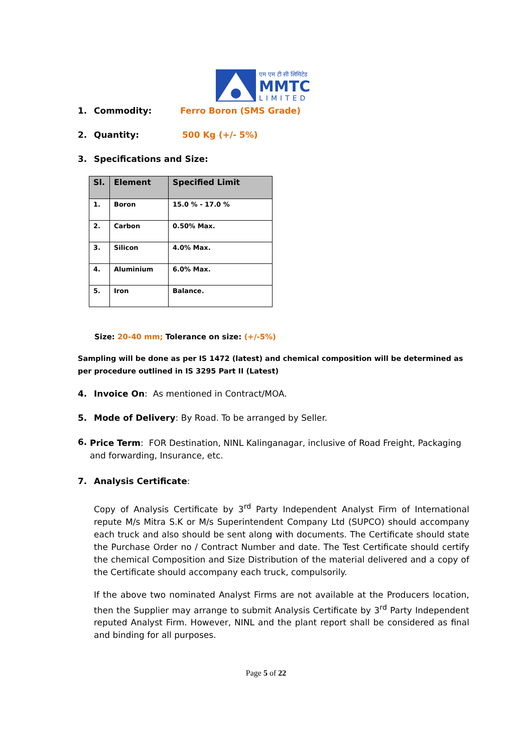एम एम टी सी लिमिटेड
MMTC
LIMITED
1. Commodity: Ferro Boron (SMS Grade)
2. Quantity: 500 Kg (+/- 5%)
3. Specifications and Size:
| Sl. | Element | Specified Limit |
| --- | --- | --- |
| 1. | Boron | 15.0 % - 17.0 % |
| 2. | Carbon | 0.50% Max. |
| 3. | Silicon | 4.0% Max. |
| 4. | Aluminium | 6.0% Max. |
| 5. | Iron | Balance. |
Size: 20-40 mm; Tolerance on size: (+/-5%)
Sampling will be done as per IS 1472 (latest) and chemical composition will be determined as per procedure outlined in IS 3295 Part II (Latest)
4. Invoice On: As mentioned in Contract/MOA.
5. Mode of Delivery: By Road. To be arranged by Seller.
6. Price Term: FOR Destination, NINL Kalinganagar, inclusive of Road Freight, Packaging and forwarding, Insurance, etc.
7. Analysis Certificate:
Copy of Analysis Certificate by 3<sup>rd</sup> Party Independent Analyst Firm of International repute M/s Mitra S.K or M/s Superintendent Company Ltd (SUPCO) should accompany each truck and also should be sent along with documents. The Certificate should state the Purchase Order no / Contract Number and date. The Test Certificate should certify the chemical Composition and Size Distribution of the material delivered and a copy of the Certificate should accompany each truck, compulsorily.
If the above two nominated Analyst Firms are not available at the Producers location, then the Supplier may arrange to submit Analysis Certificate by 3<sup>rd</sup> Party Independent reputed Analyst Firm. However, NINL and the plant report shall be considered as final and binding for all purposes.
Page 5 of 22